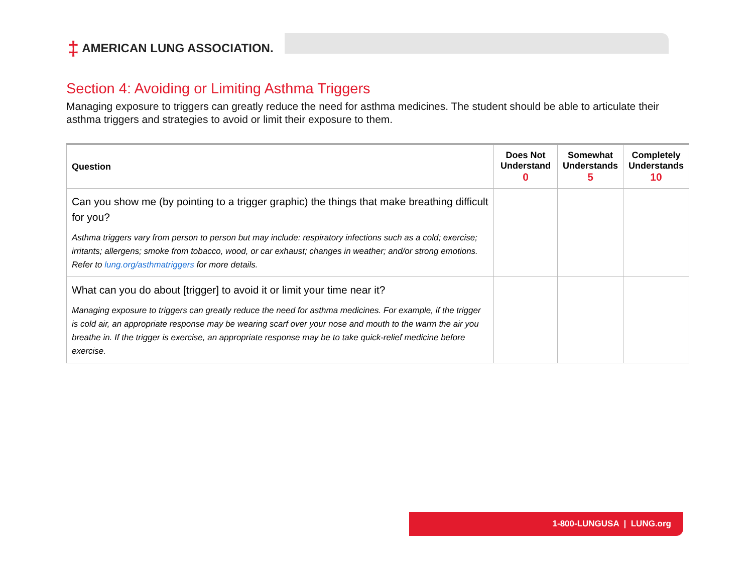‡ AMERICAN LUNG ASSOCIATION.
Section 4: Avoiding or Limiting Asthma Triggers
Managing exposure to triggers can greatly reduce the need for asthma medicines. The student should be able to articulate their asthma triggers and strategies to avoid or limit their exposure to them.
| Question | Does Not Understand 0 | Somewhat Understands 5 | Completely Understands 10 |
| --- | --- | --- | --- |
| Can you show me (by pointing to a trigger graphic) the things that make breathing difficult for you? Asthma triggers vary from person to person but may include: respiratory infections such as a cold; exercise; irritants; allergens; smoke from tobacco, wood, or car exhaust; changes in weather; and/or strong emotions. Refer to lung.org/asthmatriggers for more details. | | | |
| What can you do about [trigger] to avoid it or limit your time near it? Managing exposure to triggers can greatly reduce the need for asthma medicines. For example, if the trigger is cold air, an appropriate response may be wearing scarf over your nose and mouth to the warm the air you breathe in. If the trigger is exercise, an appropriate response may be to take quick-relief medicine before exercise. | | | |
1-800-LUNGUSA | LUNG.org